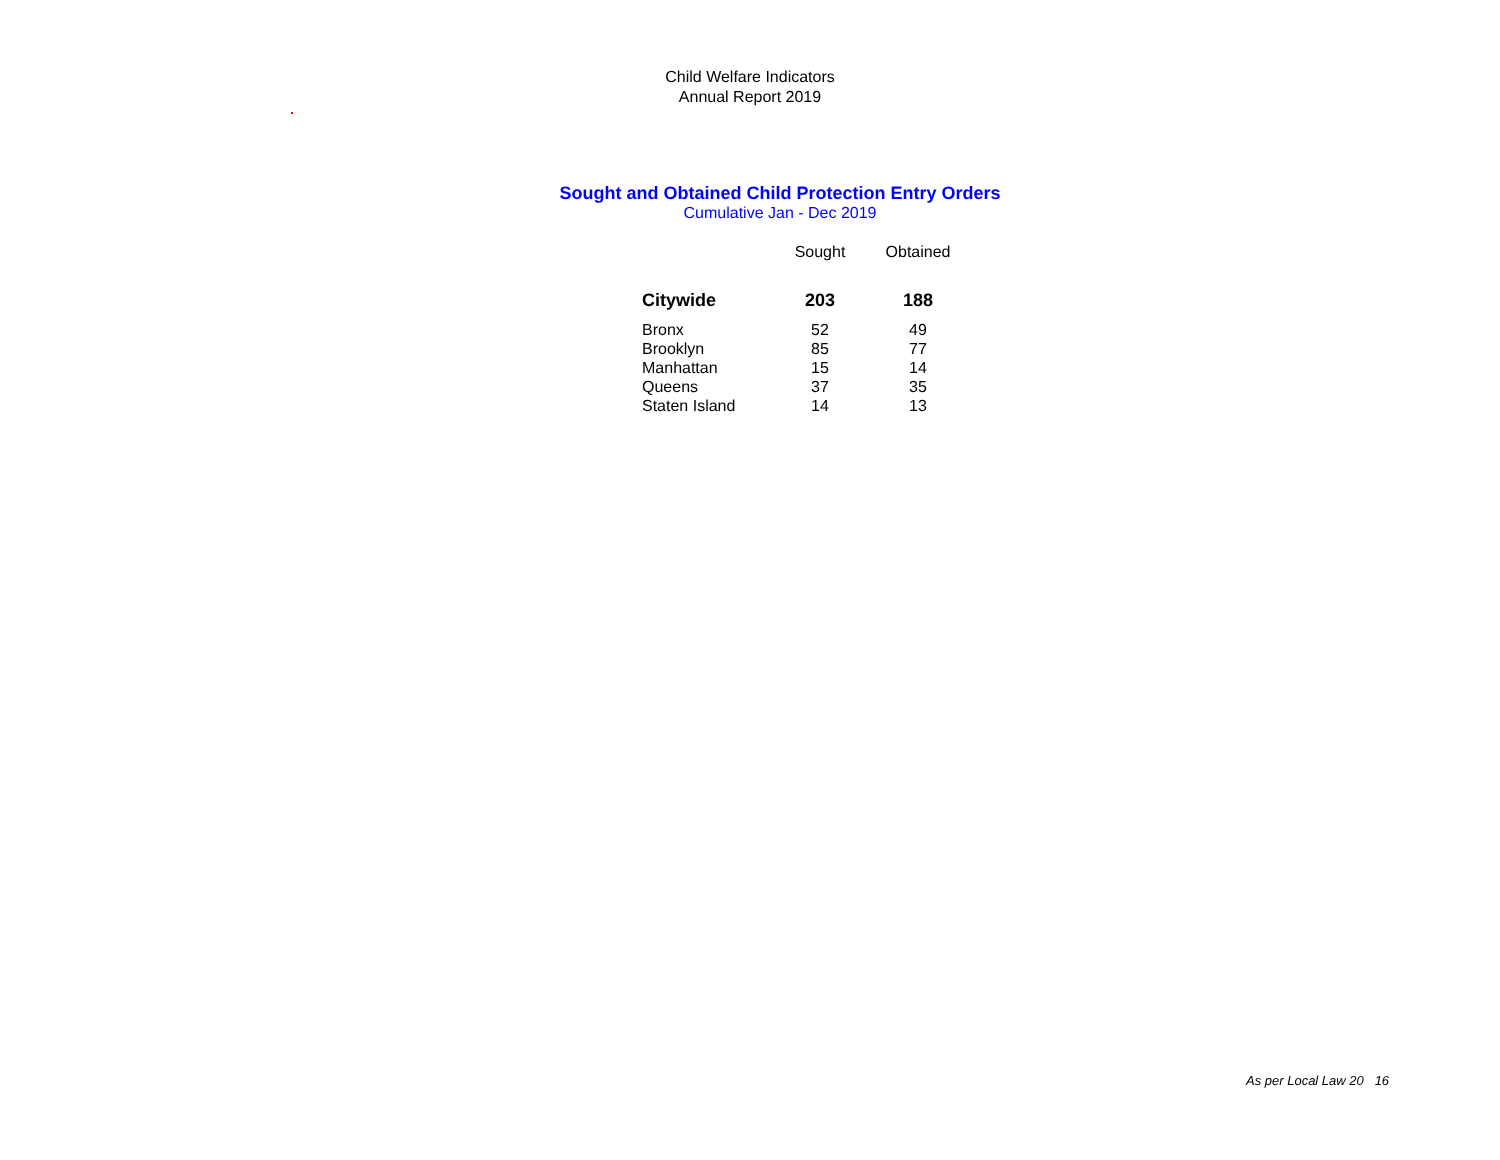Child Welfare Indicators
Annual Report 2019
Sought and Obtained Child Protection Entry Orders
Cumulative Jan - Dec 2019
| | Sought | Obtained |
| --- | --- | --- |
| Citywide | 203 | 188 |
| Bronx | 52 | 49 |
| Brooklyn | 85 | 77 |
| Manhattan | 15 | 14 |
| Queens | 37 | 35 |
| Staten Island | 14 | 13 |
As per Local Law 20 16